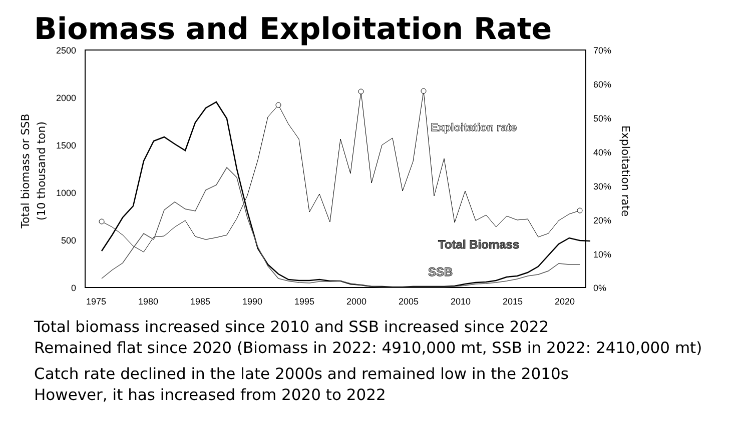Biomass and Exploitation Rate
2500
2000
1500
1000
500
0
70%
60%
50%
40%
30%
20%
10%
0%
1975
1980
1985
1990
1995
2000
2005
2010
2015
2020
Total biomass or SSB
(10 thousand ton)
Exploitation rate
Exploitation rate
Total Biomass
SSB
Total biomass increased since 2010 and SSB increased since 2022
Remained flat since 2020 (Biomass in 2022: 4910,000 mt, SSB in 2022: 2410,000 mt)
Catch rate declined in the late 2000s and remained low in the 2010s
However, it has increased from 2020 to 2022